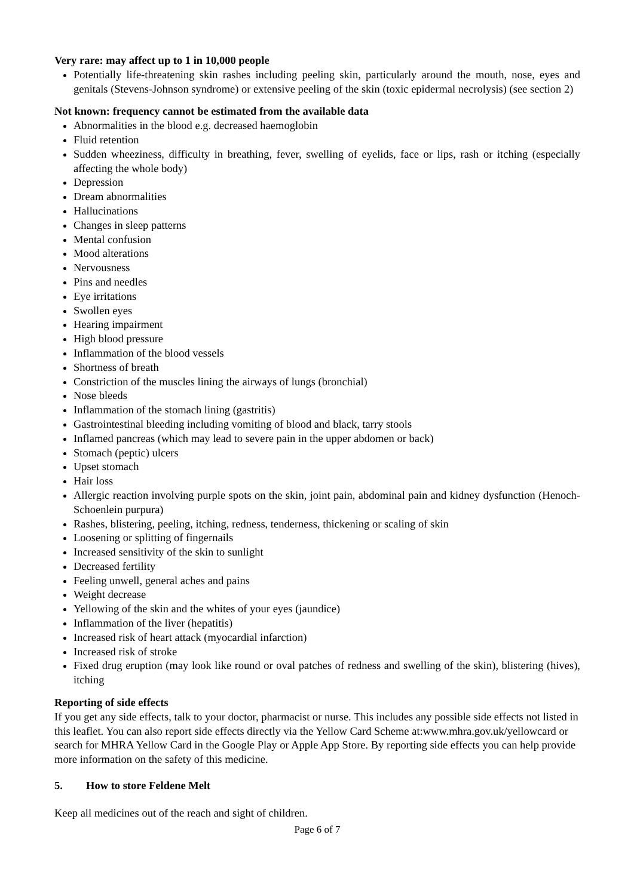Very rare: may affect up to 1 in 10,000 people
Potentially life-threatening skin rashes including peeling skin, particularly around the mouth, nose, eyes and genitals (Stevens-Johnson syndrome) or extensive peeling of the skin (toxic epidermal necrolysis) (see section 2)
Not known: frequency cannot be estimated from the available data
Abnormalities in the blood e.g. decreased haemoglobin
Fluid retention
Sudden wheeziness, difficulty in breathing, fever, swelling of eyelids, face or lips, rash or itching (especially affecting the whole body)
Depression
Dream abnormalities
Hallucinations
Changes in sleep patterns
Mental confusion
Mood alterations
Nervousness
Pins and needles
Eye irritations
Swollen eyes
Hearing impairment
High blood pressure
Inflammation of the blood vessels
Shortness of breath
Constriction of the muscles lining the airways of lungs (bronchial)
Nose bleeds
Inflammation of the stomach lining (gastritis)
Gastrointestinal bleeding including vomiting of blood and black, tarry stools
Inflamed pancreas (which may lead to severe pain in the upper abdomen or back)
Stomach (peptic) ulcers
Upset stomach
Hair loss
Allergic reaction involving purple spots on the skin, joint pain, abdominal pain and kidney dysfunction (Henoch-Schoenlein purpura)
Rashes, blistering, peeling, itching, redness, tenderness, thickening or scaling of skin
Loosening or splitting of fingernails
Increased sensitivity of the skin to sunlight
Decreased fertility
Feeling unwell, general aches and pains
Weight decrease
Yellowing of the skin and the whites of your eyes (jaundice)
Inflammation of the liver (hepatitis)
Increased risk of heart attack (myocardial infarction)
Increased risk of stroke
Fixed drug eruption (may look like round or oval patches of redness and swelling of the skin), blistering (hives), itching
Reporting of side effects
If you get any side effects, talk to your doctor, pharmacist or nurse. This includes any possible side effects not listed in this leaflet. You can also report side effects directly via the Yellow Card Scheme at:www.mhra.gov.uk/yellowcard or search for MHRA Yellow Card in the Google Play or Apple App Store. By reporting side effects you can help provide more information on the safety of this medicine.
5. How to store Feldene Melt
Keep all medicines out of the reach and sight of children.
Page 6 of 7